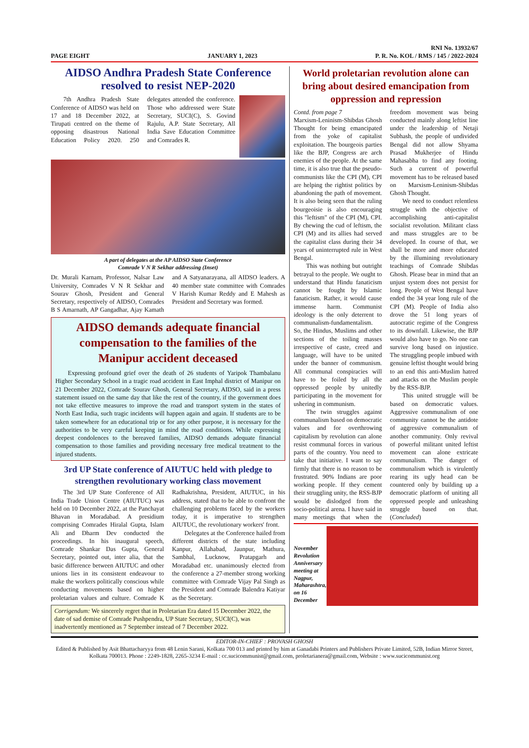PAGE EIGHT JANUARY 1, 2023 RNI No. 13932/67
P. R. No. KOL / RMS / 145 / 2022-2024
AIDSO Andhra Pradesh State Conference resolved to resist NEP-2020
7th Andhra Pradesh State Conference of AIDSO was held on 17 and 18 December 2022, at Tirupati centred on the theme of opposing disastrous National Education Policy 2020. 250 delegates attended the conference. Those who addressed were State Secretary, SUCI(C), S. Govind Rajulu, A.P. State Secretary, All India Save Education Committee and Comrades R.
A part of delegates at the AP AIDSO State Conference
Comrade V N R Sekhar addressing (Inset)
Dr. Murali Karnam, Professor, Nalsar Law University, Comrades V N R Sekhar and Sourav Ghosh, President and General Secretary, respectively of AIDSO, Comrades B S Amarnath, AP Gangadhar, Ajay Kamath and A Satyanarayana, all AIDSO leaders. A 40 member state committee with Comrades V Harish Kumar Reddy and E Mahesh as President and Secretary was formed.
AIDSO demands adequate financial compensation to the families of the Manipur accident deceased
Expressing profound grief over the death of 26 students of Yaripok Thambalanu Higher Secondary School in a tragic road accident in East Imphal district of Manipur on 21 December 2022, Comrade Sourav Ghosh, General Secretary, AIDSO, said in a press statement issued on the same day that like the rest of the country, if the government does not take effective measures to improve the road and transport system in the states of North East India, such tragic incidents will happen again and again. If students are to be taken somewhere for an educational trip or for any other purpose, it is necessary for the authorities to be very careful keeping in mind the road conditions. While expressing deepest condolences to the bereaved families, AIDSO demands adequate financial compensation to those families and providing necessary free medical treatment to the injured students.
3rd UP State conference of AIUTUC held with pledge to strengthen revolutionary working class movement
The 3rd UP State Conference of All India Trade Union Centre (AIUTUC) was held on 10 December 2022, at the Panchayat Bhavan in Moradabad. A presidium comprising Comrades Hiralal Gupta, Islam Ali and Dharm Dev conducted the proceedings. In his inaugural speech, Comrade Shankar Das Gupta, General Secretary, pointed out, inter alia, that the basic difference between AIUTUC and other unions lies in its consistent endeavour to make the workers politically conscious while conducting movements based on higher proletarian values and culture. Comrade K Radhakrishna, President, AIUTUC, in his address, stated that to be able to confront the challenging problems faced by the workers today, it is imperative to strengthen AIUTUC, the revolutionary workers' front.
Delegates at the Conference hailed from different districts of the state including Kanpur, Allahabad, Jaunpur, Mathura, Sambhal, Lucknow, Pratapgarh and Moradabad etc. unanimously elected from the conference a 27-member strong working committee with Comrade Vijay Pal Singh as the President and Comrade Balendra Katiyar as the Secretary.
Corrigendum: We sincerely regret that in Proletarian Era dated 15 December 2022, the date of sad demise of Comrade Pushpendra, UP State Secretary, SUCI(C), was inadvertently mentioned as 7 September instead of 7 December 2022.
World proletarian revolution alone can bring about desired emancipation from oppression and repression
Contd. from page 7
Marxism-Leninism-Shibdas Ghosh Thought for being emancipated from the yoke of capitalist exploitation. The bourgeois parties like the BJP, Congress are arch enemies of the people. At the same time, it is also true that the pseudo-communists like the CPI (M), CPI are helping the rightist politics by abandoning the path of movement. It is also being seen that the ruling bourgeoisie is also encouraging this "leftism" of the CPI (M), CPI. By chewing the cud of leftism, the CPI (M) and its allies had served the capitalist class during their 34 years of uninterrupted rule in West Bengal.
This was nothing but outright betrayal to the people. We ought to understand that Hindu fanaticism cannot be fought by Islamic fanaticism. Rather, it would cause immense harm. Communist ideology is the only deterrent to communalism-fundamentalism. So, the Hindus, Muslims and other sections of the toiling masses irrespective of caste, creed and language, will have to be united under the banner of communism. All communal conspiracies will have to be foiled by all the oppressed people by unitedly participating in the movement for ushering in communism.
The twin struggles against communalism based on democratic values and for overthrowing capitalism by revolution can alone resist communal forces in various parts of the country. You need to take that initiative. I want to say firmly that there is no reason to be frustrated. 90% Indians are poor working people. If they cement their struggling unity, the RSS-BJP would be dislodged from the socio-political arena. I have said in many meetings that when the freedom movement was being conducted mainly along leftist line under the leadership of Netaji Subhash, the people of undivided Bengal did not allow Shyama Prasad Mukherjee of Hindu Mahasabha to find any footing. Such a current of powerful movement has to be released based on Marxism-Leninism-Shibdas Ghosh Thought.
We need to conduct relentless struggle with the objective of accomplishing anti-capitalist socialist revolution. Militant class and mass struggles are to be developed. In course of that, we shall be more and more educated by the illumining revolutionary teachings of Comrade Shibdas Ghosh. Please bear in mind that an unjust system does not persist for long. People of West Bengal have ended the 34 year long rule of the CPI (M). People of India also drove the 51 long years of autocratic regime of the Congress to its downfall. Likewise, the BJP would also have to go. No one can survive long based on injustice. The struggling people imbued with genuine leftist thought would bring to an end this anti-Muslim hatred and attacks on the Muslim people by the RSS-BJP.
This united struggle will be based on democratic values. Aggressive communalism of one community cannot be the antidote of aggressive communalism of another community. Only revival of powerful militant united leftist movement can alone extricate communalism. The danger of communalism which is virulently rearing its ugly head can be countered only by building up a democratic platform of uniting all oppressed people and unleashing struggle based on that. (Concluded)
November Revolution Anniversary meeting at Nagpur, Maharashtra, on 16 December
EDITOR-IN-CHIEF : PROVASH GHOSH
Edited & Published by Asit Bhattacharyya from 48 Lenin Sarani, Kolkata 700 013 and printed by him at Ganadabi Printers and Publishers Private Limited, 52B, Indian Mirror Street, Kolkata 700013. Phone : 2249-1828, 2265-3234 E-mail : cc.sucicommunist@gmail.com, proletarianera@gmail.com, Website : www.sucicommunist.org